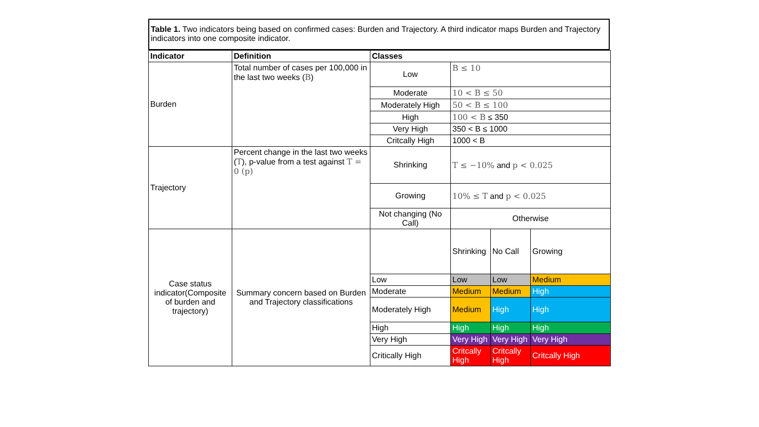Table 1. Two indicators being based on confirmed cases: Burden and Trajectory. A third indicator maps Burden and Trajectory indicators into one composite indicator.
| Indicator | Definition | Classes | | | |
| --- | --- | --- | --- | --- | --- |
| Burden | Total number of cases per 100,000 in the last two weeks ( B ) | Low | B ≤ 10 | | |
| | | Moderate | 10 < B ≤ 50 | | |
| | | Moderately High | 50 < B ≤ 100 | | |
| | | High | 100 < B ≤ 350 | | |
| | | Very High | 350 < B ≤ 1000 | | |
| | | Critcally High | 1000 < B | | |
| Trajectory | Percent change in the last two weeks ( T ), p-value from a test against T = 0 (p) | Shrinking | T ≤ −10% and p < 0.025 | | |
| | | Growing | 10% ≤ T and p < 0.025 | | |
| | | Not changing (No Call) | Otherwise | | |
| Case status indicator(Composite of burden and trajectory) | Summary concern based on Burden and Trajectory classifications | | Shrinking | No Call | Growing |
| | | Low | Low | Low | Medium |
| | | Moderate | Medium | Medium | High |
| | | Moderately High | Medium | High | High |
| | | High | High | High | High |
| | | Very High | Very High | Very High | Very High |
| | | Critically High | Critcally High | Critcally High | Critcally High |